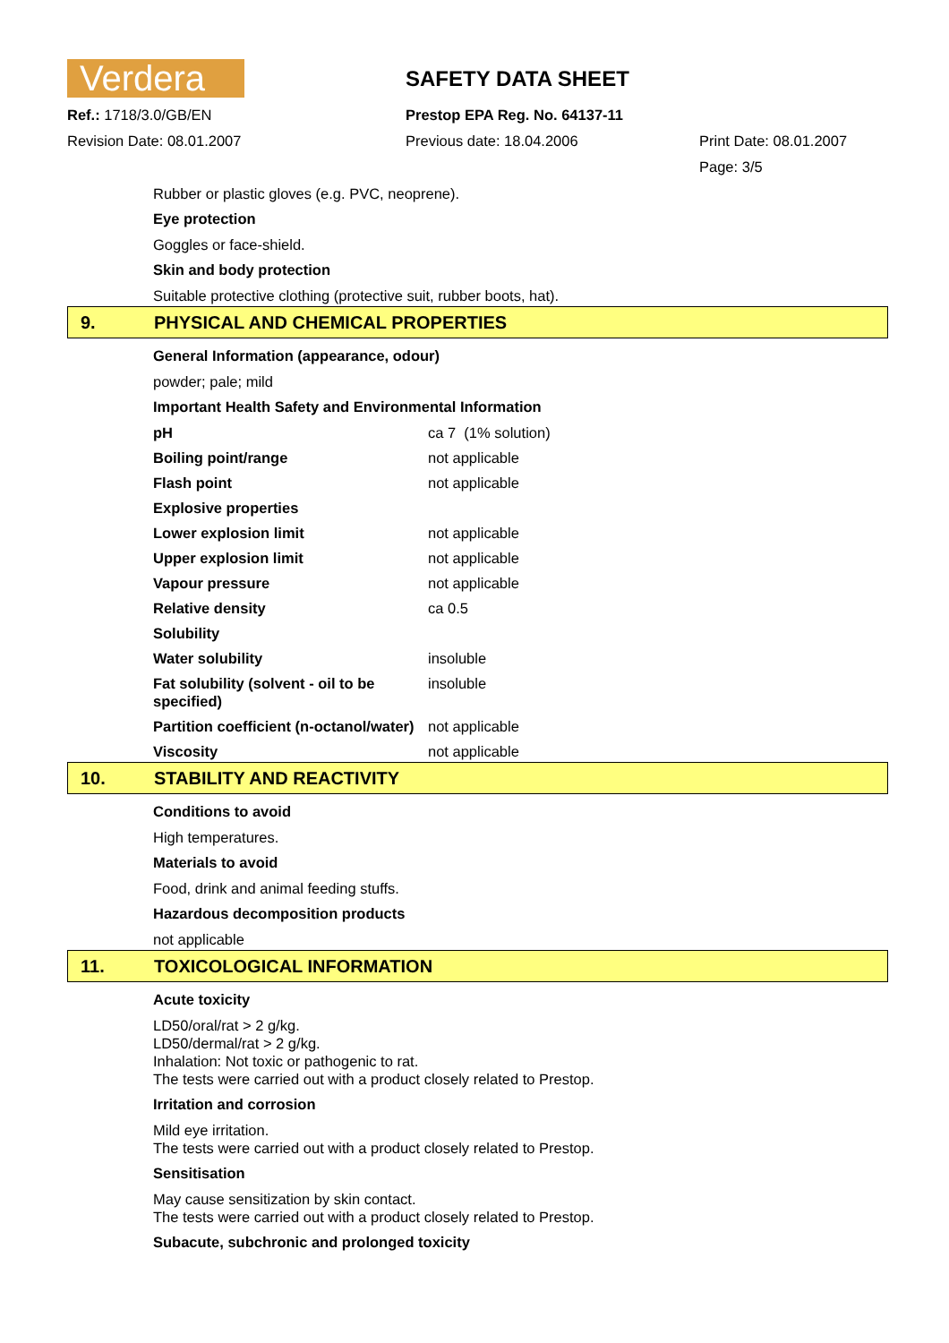Verdera
SAFETY DATA SHEET
Ref.: 1718/3.0/GB/EN
Prestop EPA Reg. No. 64137-11
Revision Date: 08.01.2007
Previous date: 18.04.2006
Print Date: 08.01.2007
Page: 3/5
Rubber or plastic gloves (e.g. PVC, neoprene).
Eye protection
Goggles or face-shield.
Skin and body protection
Suitable protective clothing (protective suit, rubber boots, hat).
9. PHYSICAL AND CHEMICAL PROPERTIES
General Information (appearance, odour)
powder; pale; mild
Important Health Safety and Environmental Information
| pH | ca 7 (1% solution) |
| Boiling point/range | not applicable |
| Flash point | not applicable |
| Explosive properties | |
| Lower explosion limit | not applicable |
| Upper explosion limit | not applicable |
| Vapour pressure | not applicable |
| Relative density | ca 0.5 |
| Solubility | |
| Water solubility | insoluble |
| Fat solubility (solvent - oil to be specified) | insoluble |
| Partition coefficient (n-octanol/water) | not applicable |
| Viscosity | not applicable |
10. STABILITY AND REACTIVITY
Conditions to avoid
High temperatures.
Materials to avoid
Food, drink and animal feeding stuffs.
Hazardous decomposition products
not applicable
11. TOXICOLOGICAL INFORMATION
Acute toxicity
LD50/oral/rat > 2 g/kg.
LD50/dermal/rat > 2 g/kg.
Inhalation: Not toxic or pathogenic to rat.
The tests were carried out with a product closely related to Prestop.
Irritation and corrosion
Mild eye irritation.
The tests were carried out with a product closely related to Prestop.
Sensitisation
May cause sensitization by skin contact.
The tests were carried out with a product closely related to Prestop.
Subacute, subchronic and prolonged toxicity